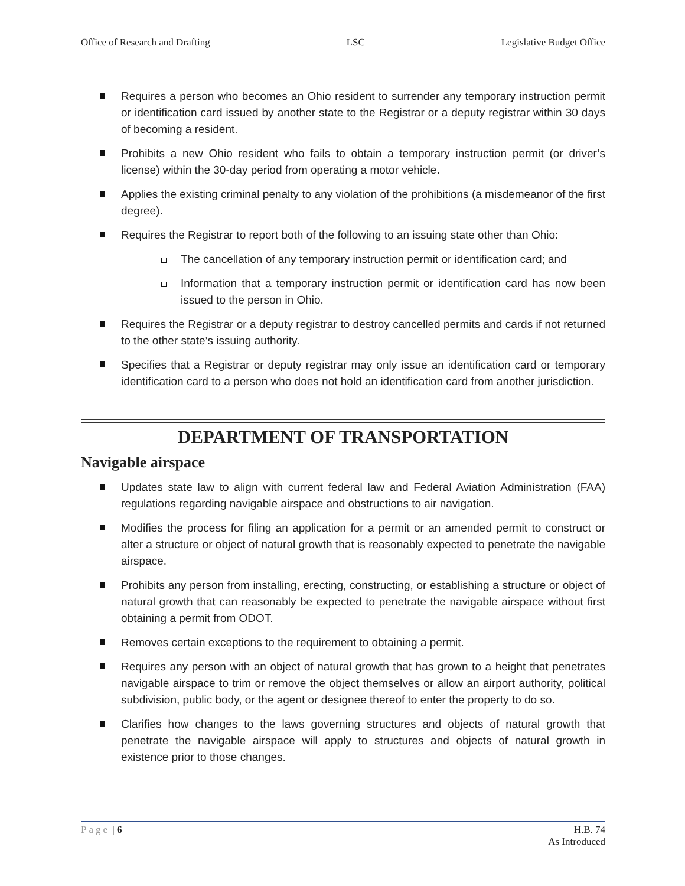Office of Research and Drafting LSC Legislative Budget Office
Requires a person who becomes an Ohio resident to surrender any temporary instruction permit or identification card issued by another state to the Registrar or a deputy registrar within 30 days of becoming a resident.
Prohibits a new Ohio resident who fails to obtain a temporary instruction permit (or driver’s license) within the 30-day period from operating a motor vehicle.
Applies the existing criminal penalty to any violation of the prohibitions (a misdemeanor of the first degree).
Requires the Registrar to report both of the following to an issuing state other than Ohio:
The cancellation of any temporary instruction permit or identification card; and
Information that a temporary instruction permit or identification card has now been issued to the person in Ohio.
Requires the Registrar or a deputy registrar to destroy cancelled permits and cards if not returned to the other state’s issuing authority.
Specifies that a Registrar or deputy registrar may only issue an identification card or temporary identification card to a person who does not hold an identification card from another jurisdiction.
DEPARTMENT OF TRANSPORTATION
Navigable airspace
Updates state law to align with current federal law and Federal Aviation Administration (FAA) regulations regarding navigable airspace and obstructions to air navigation.
Modifies the process for filing an application for a permit or an amended permit to construct or alter a structure or object of natural growth that is reasonably expected to penetrate the navigable airspace.
Prohibits any person from installing, erecting, constructing, or establishing a structure or object of natural growth that can reasonably be expected to penetrate the navigable airspace without first obtaining a permit from ODOT.
Removes certain exceptions to the requirement to obtaining a permit.
Requires any person with an object of natural growth that has grown to a height that penetrates navigable airspace to trim or remove the object themselves or allow an airport authority, political subdivision, public body, or the agent or designee thereof to enter the property to do so.
Clarifies how changes to the laws governing structures and objects of natural growth that penetrate the navigable airspace will apply to structures and objects of natural growth in existence prior to those changes.
Page | 6 H.B. 74
As Introduced